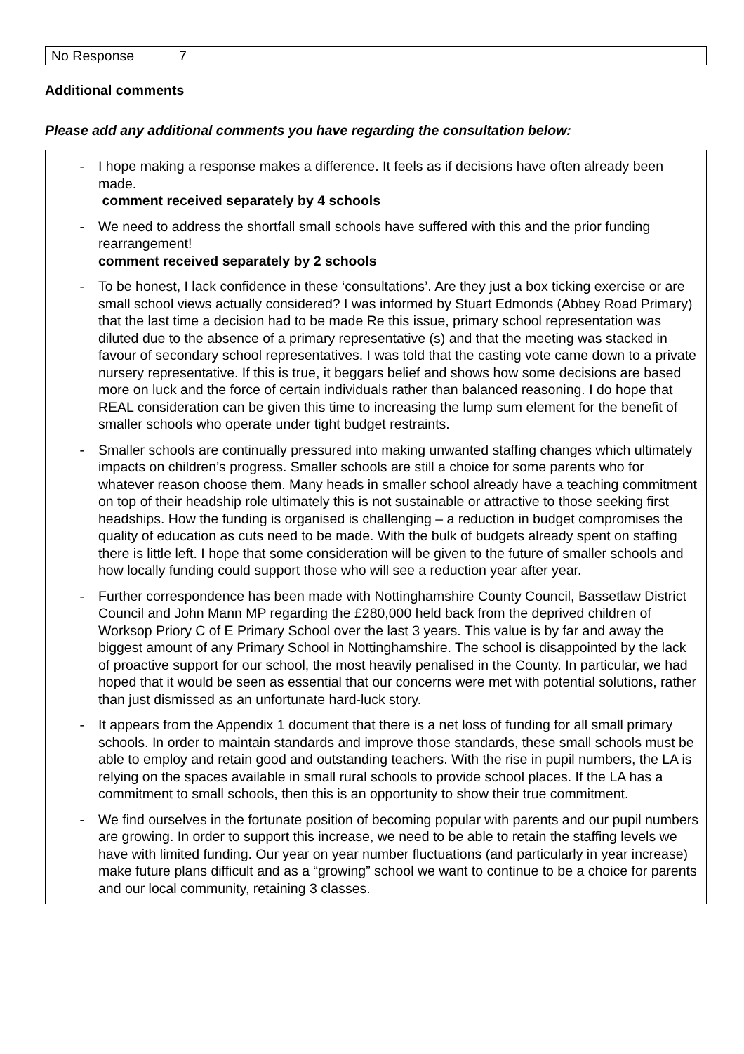| No Response | 7 | |
Additional comments
Please add any additional comments you have regarding the consultation below:
- I hope making a response makes a difference. It feels as if decisions have often already been made.
comment received separately by 4 schools
- We need to address the shortfall small schools have suffered with this and the prior funding rearrangement!
comment received separately by 2 schools
- To be honest, I lack confidence in these ‘consultations’. Are they just a box ticking exercise or are small school views actually considered? I was informed by Stuart Edmonds (Abbey Road Primary) that the last time a decision had to be made Re this issue, primary school representation was diluted due to the absence of a primary representative (s) and that the meeting was stacked in favour of secondary school representatives. I was told that the casting vote came down to a private nursery representative. If this is true, it beggars belief and shows how some decisions are based more on luck and the force of certain individuals rather than balanced reasoning. I do hope that REAL consideration can be given this time to increasing the lump sum element for the benefit of smaller schools who operate under tight budget restraints.
- Smaller schools are continually pressured into making unwanted staffing changes which ultimately impacts on children’s progress. Smaller schools are still a choice for some parents who for whatever reason choose them. Many heads in smaller school already have a teaching commitment on top of their headship role ultimately this is not sustainable or attractive to those seeking first headships. How the funding is organised is challenging – a reduction in budget compromises the quality of education as cuts need to be made. With the bulk of budgets already spent on staffing there is little left. I hope that some consideration will be given to the future of smaller schools and how locally funding could support those who will see a reduction year after year.
- Further correspondence has been made with Nottinghamshire County Council, Bassetlaw District Council and John Mann MP regarding the £280,000 held back from the deprived children of Worksop Priory C of E Primary School over the last 3 years. This value is by far and away the biggest amount of any Primary School in Nottinghamshire. The school is disappointed by the lack of proactive support for our school, the most heavily penalised in the County. In particular, we had hoped that it would be seen as essential that our concerns were met with potential solutions, rather than just dismissed as an unfortunate hard-luck story.
- It appears from the Appendix 1 document that there is a net loss of funding for all small primary schools. In order to maintain standards and improve those standards, these small schools must be able to employ and retain good and outstanding teachers. With the rise in pupil numbers, the LA is relying on the spaces available in small rural schools to provide school places. If the LA has a commitment to small schools, then this is an opportunity to show their true commitment.
- We find ourselves in the fortunate position of becoming popular with parents and our pupil numbers are growing. In order to support this increase, we need to be able to retain the staffing levels we have with limited funding. Our year on year number fluctuations (and particularly in year increase) make future plans difficult and as a “growing” school we want to continue to be a choice for parents and our local community, retaining 3 classes.